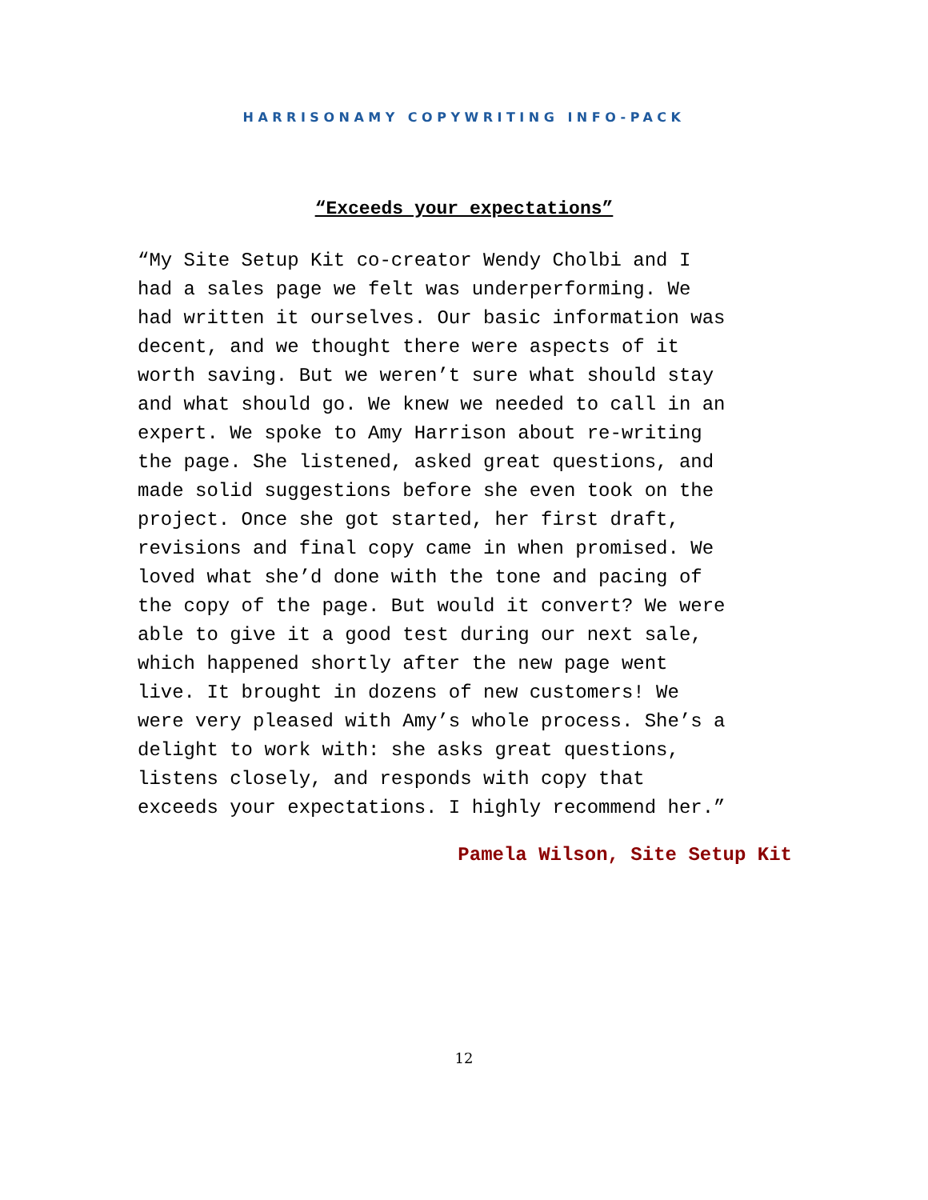HARRISONAMY COPYWRITING INFO-PACK
“Exceeds your expectations”
“My Site Setup Kit co-creator Wendy Cholbi and I had a sales page we felt was underperforming. We had written it ourselves. Our basic information was decent, and we thought there were aspects of it worth saving. But we weren’t sure what should stay and what should go. We knew we needed to call in an expert. We spoke to Amy Harrison about re-writing the page. She listened, asked great questions, and made solid suggestions before she even took on the project. Once she got started, her first draft, revisions and final copy came in when promised. We loved what she’d done with the tone and pacing of the copy of the page. But would it convert? We were able to give it a good test during our next sale, which happened shortly after the new page went live. It brought in dozens of new customers! We were very pleased with Amy’s whole process. She’s a delight to work with: she asks great questions, listens closely, and responds with copy that exceeds your expectations. I highly recommend her.”
Pamela Wilson, Site Setup Kit
12